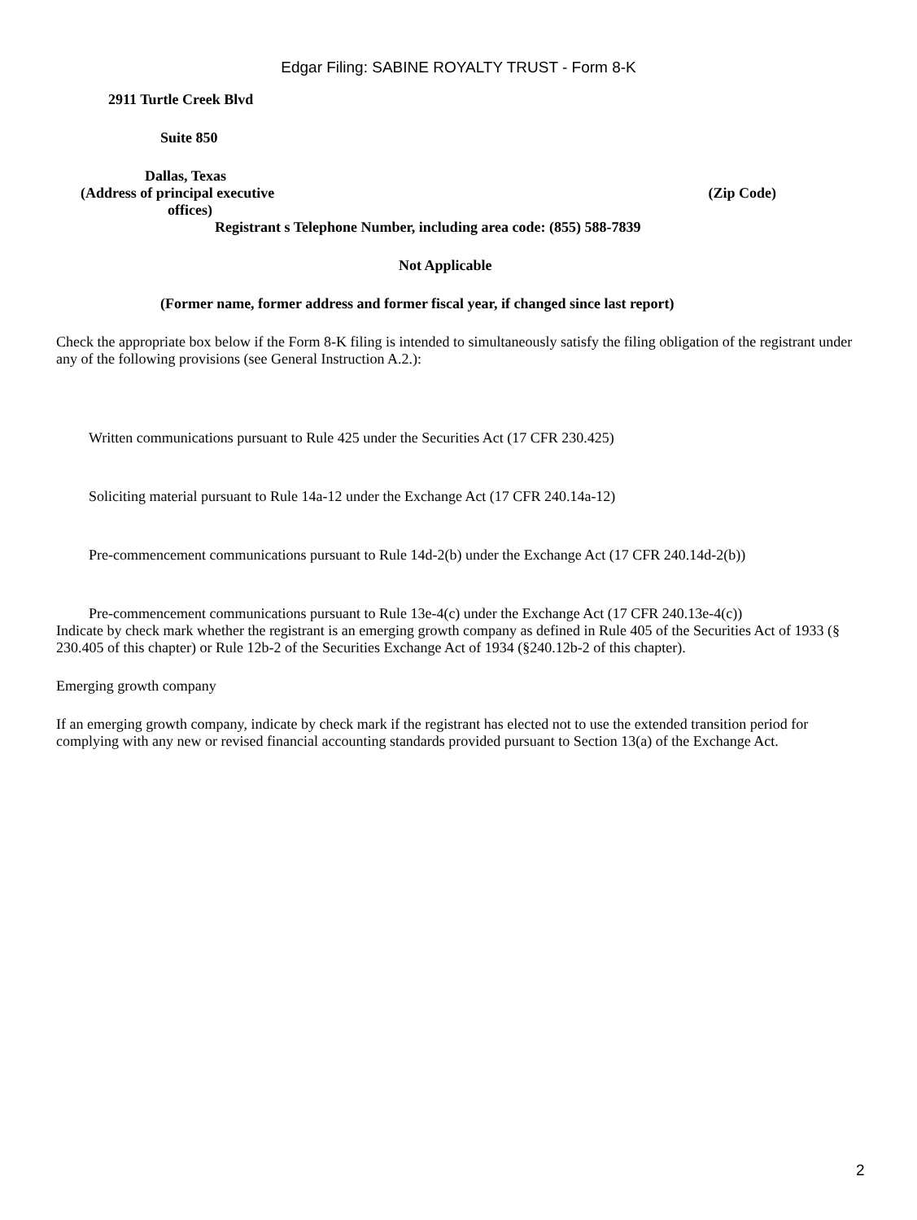Edgar Filing: SABINE ROYALTY TRUST - Form 8-K
2911 Turtle Creek Blvd
Suite 850
Dallas, Texas
(Address of principal executive (Zip Code)
offices)
Registrant s Telephone Number, including area code: (855) 588-7839
Not Applicable
(Former name, former address and former fiscal year, if changed since last report)
Check the appropriate box below if the Form 8-K filing is intended to simultaneously satisfy the filing obligation of the registrant under any of the following provisions (see General Instruction A.2.):
Written communications pursuant to Rule 425 under the Securities Act (17 CFR 230.425)
Soliciting material pursuant to Rule 14a-12 under the Exchange Act (17 CFR 240.14a-12)
Pre-commencement communications pursuant to Rule 14d-2(b) under the Exchange Act (17 CFR 240.14d-2(b))
Pre-commencement communications pursuant to Rule 13e-4(c) under the Exchange Act (17 CFR 240.13e-4(c))
Indicate by check mark whether the registrant is an emerging growth company as defined in Rule 405 of the Securities Act of 1933 (§ 230.405 of this chapter) or Rule 12b-2 of the Securities Exchange Act of 1934 (§240.12b-2 of this chapter).
Emerging growth company
If an emerging growth company, indicate by check mark if the registrant has elected not to use the extended transition period for complying with any new or revised financial accounting standards provided pursuant to Section 13(a) of the Exchange Act.
2